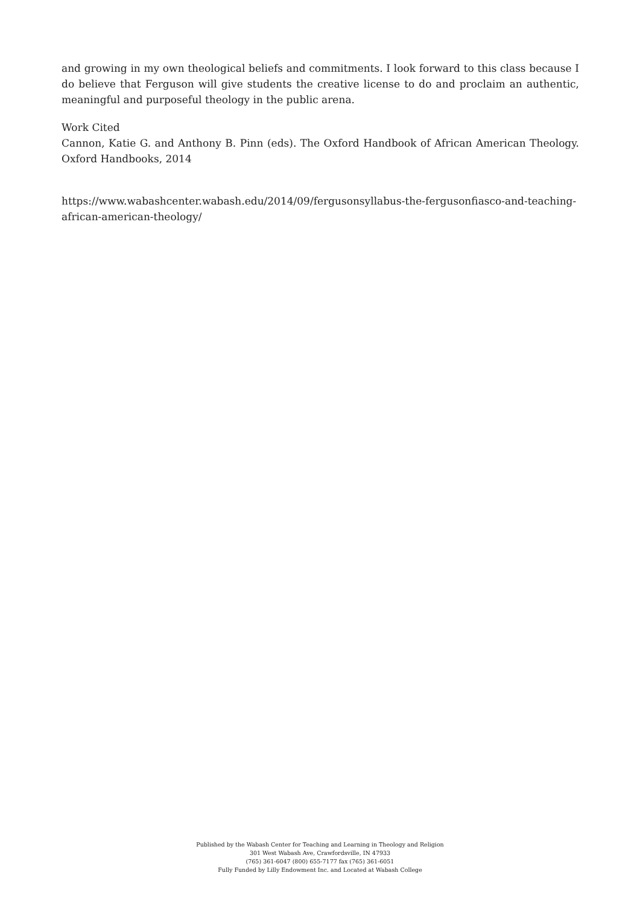and growing in my own theological beliefs and commitments. I look forward to this class because I do believe that Ferguson will give students the creative license to do and proclaim an authentic, meaningful and purposeful theology in the public arena.
Work Cited
Cannon, Katie G. and Anthony B. Pinn (eds). The Oxford Handbook of African American Theology. Oxford Handbooks, 2014
https://www.wabashcenter.wabash.edu/2014/09/fergusonsyllabus-the-fergusonfiasco-and-teaching-african-american-theology/
Published by the Wabash Center for Teaching and Learning in Theology and Religion
301 West Wabash Ave, Crawfordsville, IN 47933
(765) 361-6047 (800) 655-7177 fax (765) 361-6051
Fully Funded by Lilly Endowment Inc. and Located at Wabash College